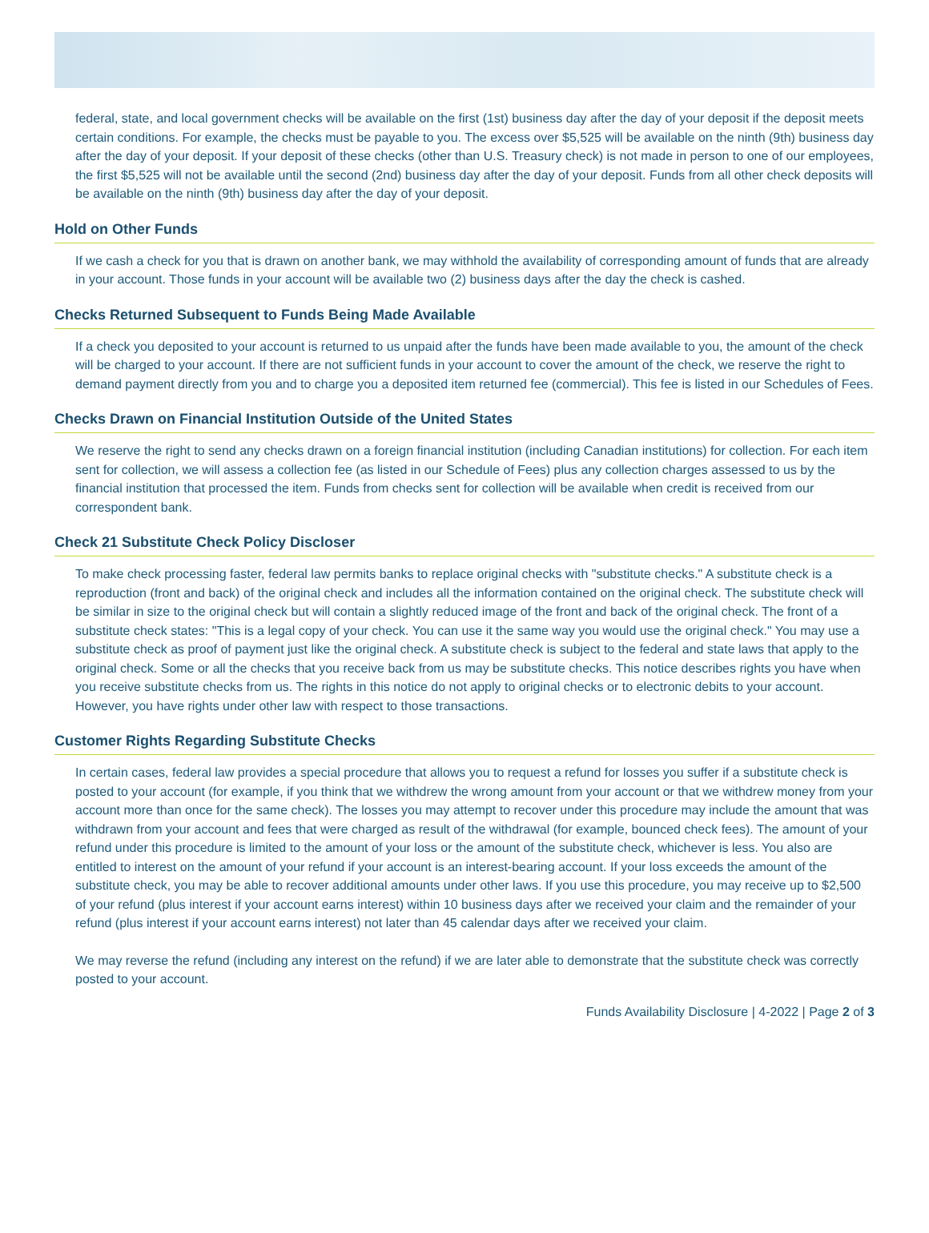federal, state, and local government checks will be available on the first (1st) business day after the day of your deposit if the deposit meets certain conditions. For example, the checks must be payable to you. The excess over $5,525 will be available on the ninth (9th) business day after the day of your deposit. If your deposit of these checks (other than U.S. Treasury check) is not made in person to one of our employees, the first $5,525 will not be available until the second (2nd) business day after the day of your deposit. Funds from all other check deposits will be available on the ninth (9th) business day after the day of your deposit.
Hold on Other Funds
If we cash a check for you that is drawn on another bank, we may withhold the availability of corresponding amount of funds that are already in your account. Those funds in your account will be available two (2) business days after the day the check is cashed.
Checks Returned Subsequent to Funds Being Made Available
If a check you deposited to your account is returned to us unpaid after the funds have been made available to you, the amount of the check will be charged to your account. If there are not sufficient funds in your account to cover the amount of the check, we reserve the right to demand payment directly from you and to charge you a deposited item returned fee (commercial). This fee is listed in our Schedules of Fees.
Checks Drawn on Financial Institution Outside of the United States
We reserve the right to send any checks drawn on a foreign financial institution (including Canadian institutions) for collection. For each item sent for collection, we will assess a collection fee (as listed in our Schedule of Fees) plus any collection charges assessed to us by the financial institution that processed the item. Funds from checks sent for collection will be available when credit is received from our correspondent bank.
Check 21 Substitute Check Policy Discloser
To make check processing faster, federal law permits banks to replace original checks with "substitute checks." A substitute check is a reproduction (front and back) of the original check and includes all the information contained on the original check. The substitute check will be similar in size to the original check but will contain a slightly reduced image of the front and back of the original check. The front of a substitute check states: "This is a legal copy of your check. You can use it the same way you would use the original check." You may use a substitute check as proof of payment just like the original check. A substitute check is subject to the federal and state laws that apply to the original check. Some or all the checks that you receive back from us may be substitute checks. This notice describes rights you have when you receive substitute checks from us. The rights in this notice do not apply to original checks or to electronic debits to your account. However, you have rights under other law with respect to those transactions.
Customer Rights Regarding Substitute Checks
In certain cases, federal law provides a special procedure that allows you to request a refund for losses you suffer if a substitute check is posted to your account (for example, if you think that we withdrew the wrong amount from your account or that we withdrew money from your account more than once for the same check). The losses you may attempt to recover under this procedure may include the amount that was withdrawn from your account and fees that were charged as result of the withdrawal (for example, bounced check fees). The amount of your refund under this procedure is limited to the amount of your loss or the amount of the substitute check, whichever is less. You also are entitled to interest on the amount of your refund if your account is an interest-bearing account. If your loss exceeds the amount of the substitute check, you may be able to recover additional amounts under other laws. If you use this procedure, you may receive up to $2,500 of your refund (plus interest if your account earns interest) within 10 business days after we received your claim and the remainder of your refund (plus interest if your account earns interest) not later than 45 calendar days after we received your claim.
We may reverse the refund (including any interest on the refund) if we are later able to demonstrate that the substitute check was correctly posted to your account.
Funds Availability Disclosure | 4-2022 | Page 2 of 3